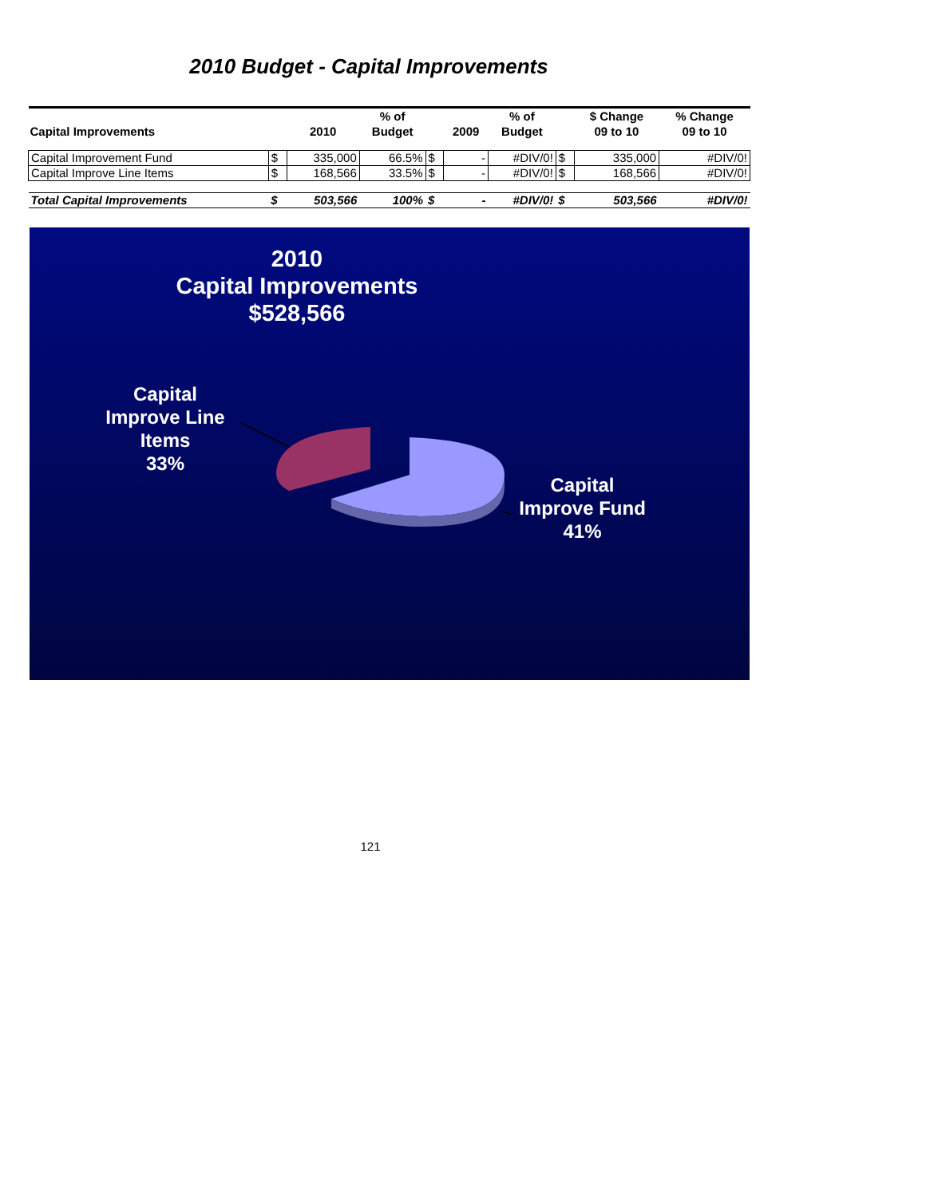2010 Budget - Capital Improvements
| Capital Improvements | | 2010 | % of Budget | | 2009 | % of Budget | | $ Change 09 to 10 | % Change 09 to 10 |
| --- | --- | --- | --- | --- | --- | --- | --- | --- | --- |
| Capital Improvement Fund | $ | 335,000 | 66.5% | $ | - | #DIV/0! | $ | 335,000 | #DIV/0! |
| Capital Improve Line Items | $ | 168,566 | 33.5% | $ | - | #DIV/0! | $ | 168,566 | #DIV/0! |
| Total Capital Improvements | $ | 503,566 | 100% | $ | - | #DIV/0! | $ | 503,566 | #DIV/0! |
2010
Capital Improvements
$528,566
Capital
Improve Line
Items
33%
Capital
Improve Fund
41%
121